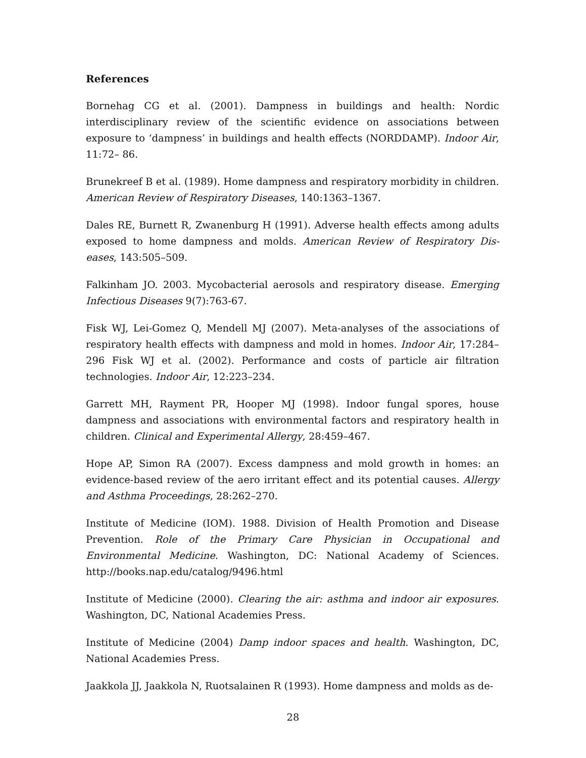References
Bornehag CG et al. (2001). Dampness in buildings and health: Nordic interdisciplinary review of the scientific evidence on associations between exposure to ‘dampness’ in buildings and health effects (NORDDAMP). Indoor Air, 11:72– 86.
Brunekreef B et al. (1989). Home dampness and respiratory morbidity in children. American Review of Respiratory Diseases, 140:1363–1367.
Dales RE, Burnett R, Zwanenburg H (1991). Adverse health effects among adults exposed to home dampness and molds. American Review of Respiratory Dis- eases, 143:505–509.
Falkinham JO. 2003. Mycobacterial aerosols and respiratory disease. Emerging Infectious Diseases 9(7):763-67.
Fisk WJ, Lei-Gomez Q, Mendell MJ (2007). Meta-analyses of the associations of respiratory health effects with dampness and mold in homes. Indoor Air, 17:284–296 Fisk WJ et al. (2002). Performance and costs of particle air filtration technologies. Indoor Air, 12:223–234.
Garrett MH, Rayment PR, Hooper MJ (1998). Indoor fungal spores, house dampness and associations with environmental factors and respiratory health in children. Clinical and Experimental Allergy, 28:459–467.
Hope AP, Simon RA (2007). Excess dampness and mold growth in homes: an evidence-based review of the aero irritant effect and its potential causes. Allergy and Asthma Proceedings, 28:262–270.
Institute of Medicine (IOM). 1988. Division of Health Promotion and Disease Prevention. Role of the Primary Care Physician in Occupational and Environmental Medicine. Washington, DC: National Academy of Sciences. http://books.nap.edu/catalog/9496.html
Institute of Medicine (2000). Clearing the air: asthma and indoor air exposures. Washington, DC, National Academies Press.
Institute of Medicine (2004) Damp indoor spaces and health. Washington, DC, National Academies Press.
Jaakkola JJ, Jaakkola N, Ruotsalainen R (1993). Home dampness and molds as de-
28